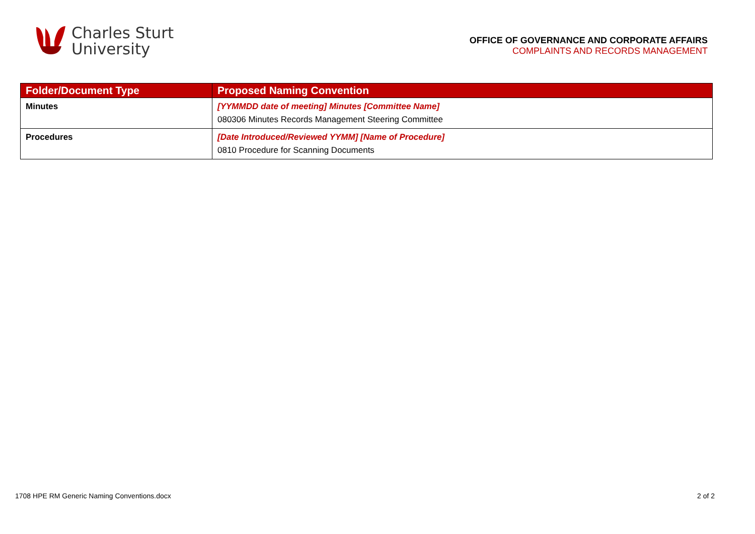Charles Sturt
University
OFFICE OF GOVERNANCE AND CORPORATE AFFAIRS
COMPLAINTS AND RECORDS MANAGEMENT
| Folder/Document Type | Proposed Naming Convention |
| --- | --- |
| Minutes | [YYMMDD date of meeting] Minutes [Committee Name] 080306 Minutes Records Management Steering Committee |
| Procedures | [Date Introduced/Reviewed YYMM] [Name of Procedure] 0810 Procedure for Scanning Documents |
1708 HPE RM Generic Naming Conventions.docx 2 of 2